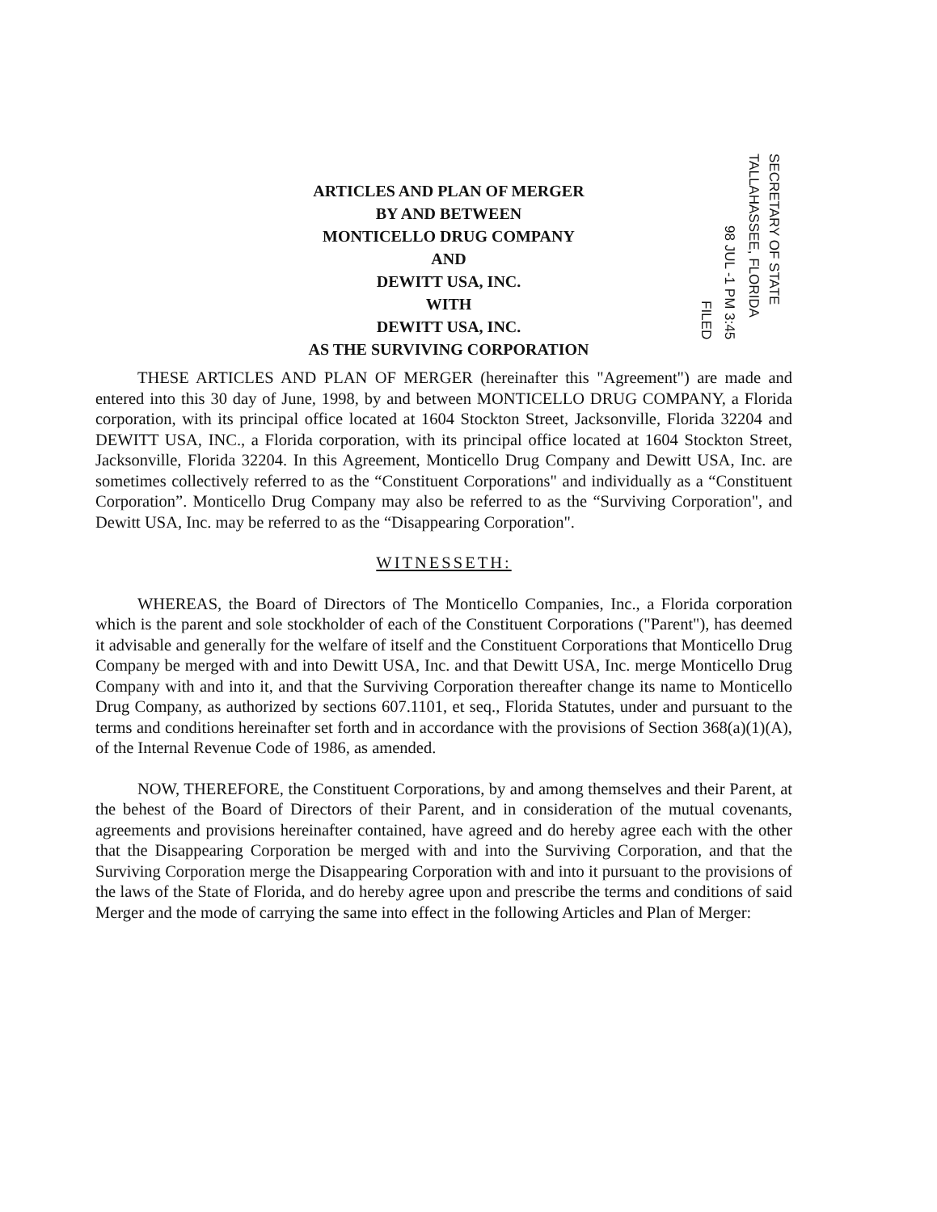ARTICLES AND PLAN OF MERGER
BY AND BETWEEN
MONTICELLO DRUG COMPANY
AND
DEWITT USA, INC.
WITH
DEWITT USA, INC.
AS THE SURVIVING CORPORATION
FILED
98 JUL -1 PM 3:45
SECRETARY OF STATE TALLAHASSEE, FLORIDA
THESE ARTICLES AND PLAN OF MERGER (hereinafter this "Agreement") are made and entered into this 30 day of June, 1998, by and between MONTICELLO DRUG COMPANY, a Florida corporation, with its principal office located at 1604 Stockton Street, Jacksonville, Florida 32204 and DEWITT USA, INC., a Florida corporation, with its principal office located at 1604 Stockton Street, Jacksonville, Florida 32204. In this Agreement, Monticello Drug Company and Dewitt USA, Inc. are sometimes collectively referred to as the “Constituent Corporations" and individually as a “Constituent Corporation”. Monticello Drug Company may also be referred to as the “Surviving Corporation", and Dewitt USA, Inc. may be referred to as the “Disappearing Corporation".
WITNESSETH:
WHEREAS, the Board of Directors of The Monticello Companies, Inc., a Florida corporation which is the parent and sole stockholder of each of the Constituent Corporations ("Parent"), has deemed it advisable and generally for the welfare of itself and the Constituent Corporations that Monticello Drug Company be merged with and into Dewitt USA, Inc. and that Dewitt USA, Inc. merge Monticello Drug Company with and into it, and that the Surviving Corporation thereafter change its name to Monticello Drug Company, as authorized by sections 607.1101, et seq., Florida Statutes, under and pursuant to the terms and conditions hereinafter set forth and in accordance with the provisions of Section 368(a)(1)(A), of the Internal Revenue Code of 1986, as amended.
NOW, THEREFORE, the Constituent Corporations, by and among themselves and their Parent, at the behest of the Board of Directors of their Parent, and in consideration of the mutual covenants, agreements and provisions hereinafter contained, have agreed and do hereby agree each with the other that the Disappearing Corporation be merged with and into the Surviving Corporation, and that the Surviving Corporation merge the Disappearing Corporation with and into it pursuant to the provisions of the laws of the State of Florida, and do hereby agree upon and prescribe the terms and conditions of said Merger and the mode of carrying the same into effect in the following Articles and Plan of Merger: